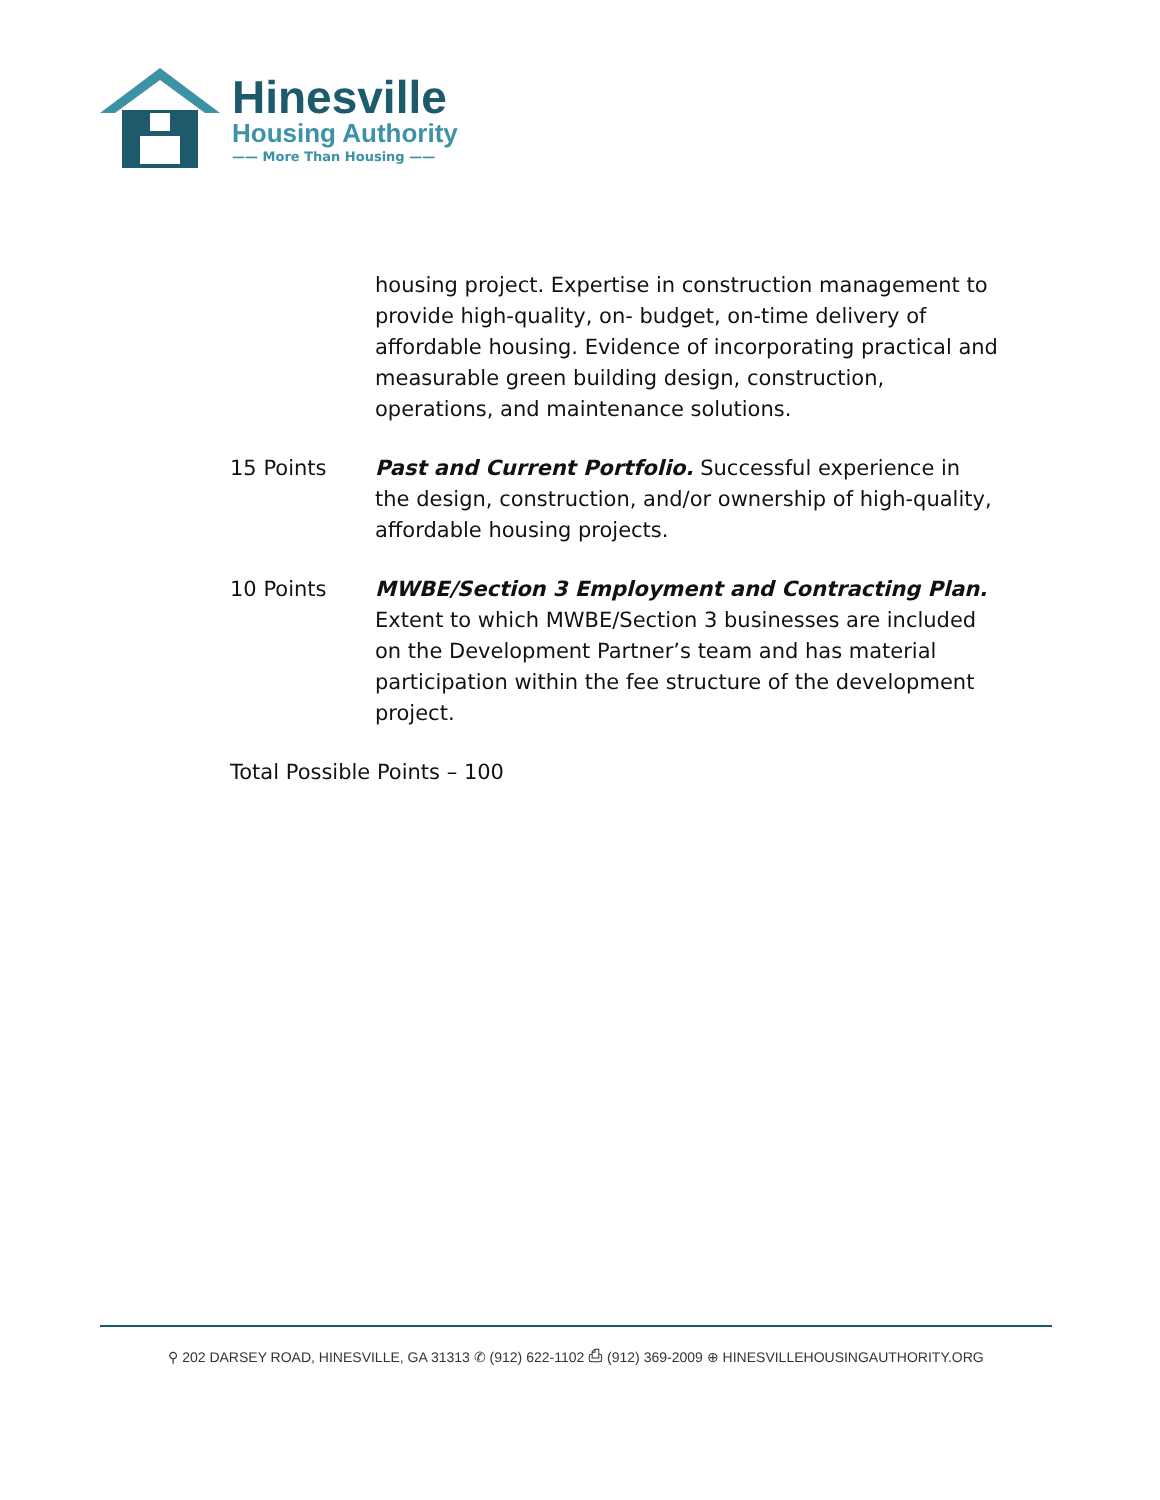Hinesville
Housing Authority
—— More Than Housing ——
housing project. Expertise in construction management to provide high-quality, on- budget, on-time delivery of affordable housing. Evidence of incorporating practical and measurable green building design, construction, operations, and maintenance solutions.
15 Points Past and Current Portfolio. Successful experience in the design, construction, and/or ownership of high-quality, affordable housing projects.
10 Points MWBE/Section 3 Employment and Contracting Plan. Extent to which MWBE/Section 3 businesses are included on the Development Partner’s team and has material participation within the fee structure of the development project.
Total Possible Points – 100
⚲ 202 DARSEY ROAD, HINESVILLE, GA 31313 ✆ (912) 622-1102 ⎙ (912) 369-2009 ⊕ HINESVILLEHOUSINGAUTHORITY.ORG